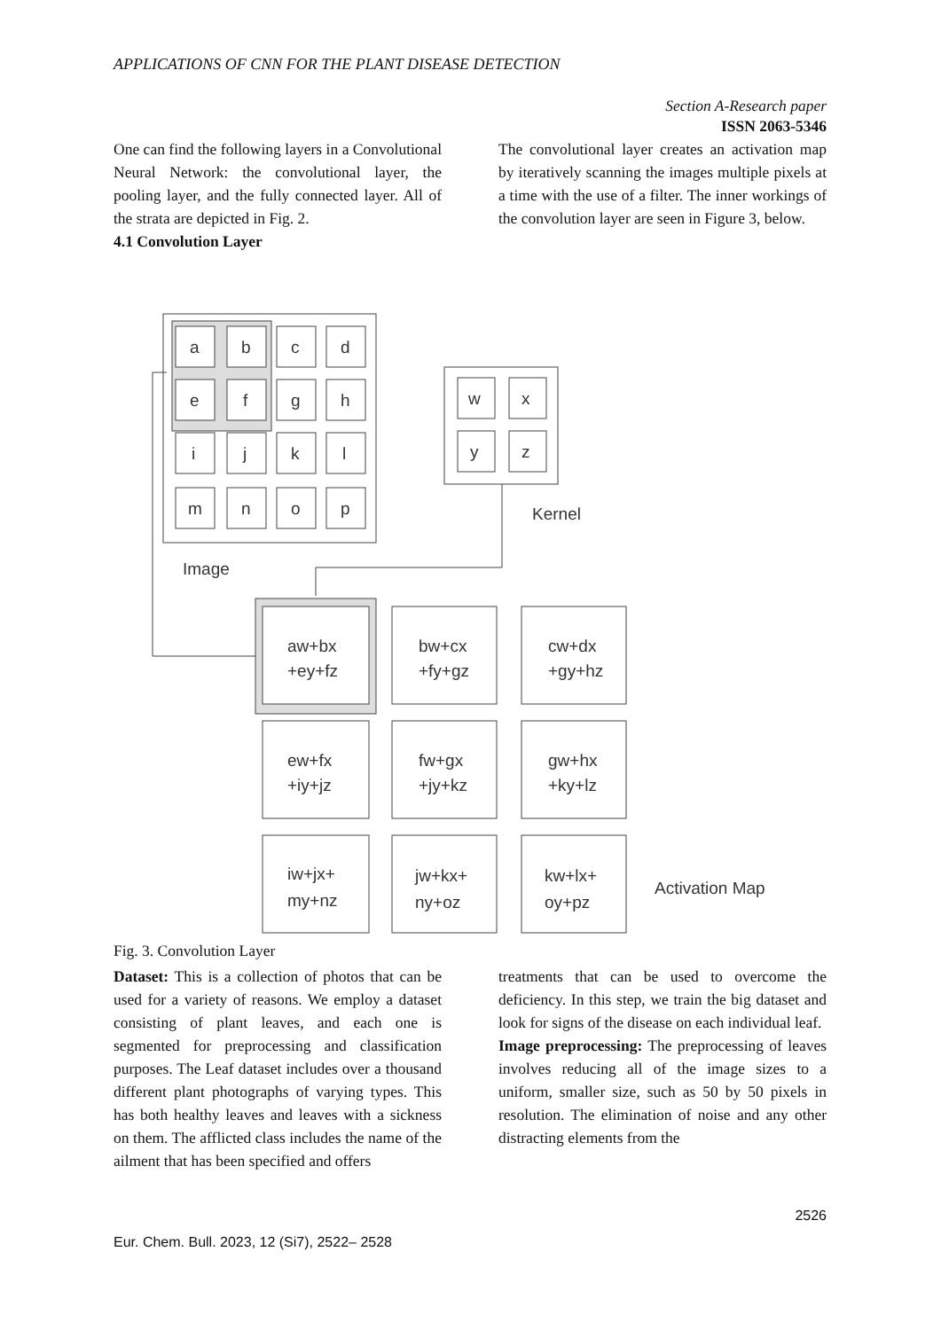APPLICATIONS OF CNN FOR THE PLANT DISEASE DETECTION
Section A-Research paper
ISSN 2063-5346
One can find the following layers in a Convolutional Neural Network: the convolutional layer, the pooling layer, and the fully connected layer. All of the strata are depicted in Fig. 2.
4.1 Convolution Layer
The convolutional layer creates an activation map by iteratively scanning the images multiple pixels at a time with the use of a filter. The inner workings of the convolution layer are seen in Figure 3, below.
a
b
c
d
e
f
g
h
i
j
k
l
m
n
o
p
w
x
y
z
Kernel
Image
aw+bx
+ey+fz
bw+cx
+fy+gz
cw+dx
+gy+hz
ew+fx
+iy+jz
fw+gx
+jy+kz
gw+hx
+ky+lz
iw+jx+
my+nz
jw+kx+
ny+oz
kw+lx+
oy+pz
Activation Map
Fig. 3. Convolution Layer
Dataset: This is a collection of photos that can be used for a variety of reasons. We employ a dataset consisting of plant leaves, and each one is segmented for preprocessing and classification purposes. The Leaf dataset includes over a thousand different plant photographs of varying types. This has both healthy leaves and leaves with a sickness on them. The afflicted class includes the name of the ailment that has been specified and offers
treatments that can be used to overcome the deficiency. In this step, we train the big dataset and look for signs of the disease on each individual leaf.
Image preprocessing: The preprocessing of leaves involves reducing all of the image sizes to a uniform, smaller size, such as 50 by 50 pixels in resolution. The elimination of noise and any other distracting elements from the
2526
Eur. Chem. Bull. 2023, 12 (Si7), 2522– 2528